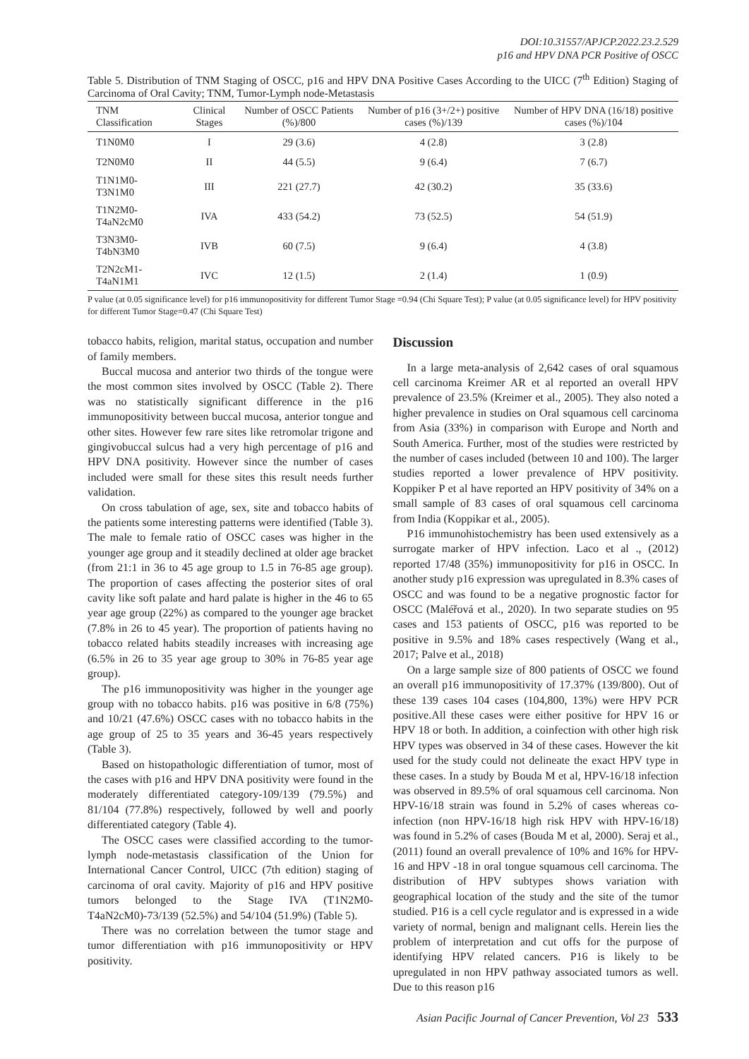DOI:10.31557/APJCP.2022.23.2.529
p16 and HPV DNA PCR Positive of OSCC
Table 5. Distribution of TNM Staging of OSCC, p16 and HPV DNA Positive Cases According to the UICC (7<sup>th</sup> Edition) Staging of Carcinoma of Oral Cavity; TNM, Tumor-Lymph node-Metastasis
| TNM Classification | Clinical Stages | Number of OSCC Patients (%)/800 | Number of p16 (3+/2+) positive cases (%)/139 | Number of HPV DNA (16/18) positive cases (%)/104 |
| --- | --- | --- | --- | --- |
| T1N0M0 | I | 29 (3.6) | 4 (2.8) | 3 (2.8) |
| T2N0M0 | II | 44 (5.5) | 9 (6.4) | 7 (6.7) |
| T1N1M0-T3N1M0 | III | 221 (27.7) | 42 (30.2) | 35 (33.6) |
| T1N2M0-T4aN2cM0 | IVA | 433 (54.2) | 73 (52.5) | 54 (51.9) |
| T3N3M0-T4bN3M0 | IVB | 60 (7.5) | 9 (6.4) | 4 (3.8) |
| T2N2cM1-T4aN1M1 | IVC | 12 (1.5) | 2 (1.4) | 1 (0.9) |
P value (at 0.05 significance level) for p16 immunopositivity for different Tumor Stage =0.94 (Chi Square Test); P value (at 0.05 significance level) for HPV positivity for different Tumor Stage=0.47 (Chi Square Test)
tobacco habits, religion, marital status, occupation and number of family members.
Buccal mucosa and anterior two thirds of the tongue were the most common sites involved by OSCC (Table 2). There was no statistically significant difference in the p16 immunopositivity between buccal mucosa, anterior tongue and other sites. However few rare sites like retromolar trigone and gingivobuccal sulcus had a very high percentage of p16 and HPV DNA positivity. However since the number of cases included were small for these sites this result needs further validation.
On cross tabulation of age, sex, site and tobacco habits of the patients some interesting patterns were identified (Table 3). The male to female ratio of OSCC cases was higher in the younger age group and it steadily declined at older age bracket (from 21:1 in 36 to 45 age group to 1.5 in 76-85 age group). The proportion of cases affecting the posterior sites of oral cavity like soft palate and hard palate is higher in the 46 to 65 year age group (22%) as compared to the younger age bracket (7.8% in 26 to 45 year). The proportion of patients having no tobacco related habits steadily increases with increasing age (6.5% in 26 to 35 year age group to 30% in 76-85 year age group).
The p16 immunopositivity was higher in the younger age group with no tobacco habits. p16 was positive in 6/8 (75%) and 10/21 (47.6%) OSCC cases with no tobacco habits in the age group of 25 to 35 years and 36-45 years respectively (Table 3).
Based on histopathologic differentiation of tumor, most of the cases with p16 and HPV DNA positivity were found in the moderately differentiated category-109/139 (79.5%) and 81/104 (77.8%) respectively, followed by well and poorly differentiated category (Table 4).
The OSCC cases were classified according to the tumor-lymph node-metastasis classification of the Union for International Cancer Control, UICC (7th edition) staging of carcinoma of oral cavity. Majority of p16 and HPV positive tumors belonged to the Stage IVA (T1N2M0-T4aN2cM0)-73/139 (52.5%) and 54/104 (51.9%) (Table 5).
There was no correlation between the tumor stage and tumor differentiation with p16 immunopositivity or HPV positivity.
Discussion
In a large meta-analysis of 2,642 cases of oral squamous cell carcinoma Kreimer AR et al reported an overall HPV prevalence of 23.5% (Kreimer et al., 2005). They also noted a higher prevalence in studies on Oral squamous cell carcinoma from Asia (33%) in comparison with Europe and North and South America. Further, most of the studies were restricted by the number of cases included (between 10 and 100). The larger studies reported a lower prevalence of HPV positivity. Koppiker P et al have reported an HPV positivity of 34% on a small sample of 83 cases of oral squamous cell carcinoma from India (Koppikar et al., 2005).
P16 immunohistochemistry has been used extensively as a surrogate marker of HPV infection. Laco et al ., (2012) reported 17/48 (35%) immunopositivity for p16 in OSCC. In another study p16 expression was upregulated in 8.3% cases of OSCC and was found to be a negative prognostic factor for OSCC (Maléřová et al., 2020). In two separate studies on 95 cases and 153 patients of OSCC, p16 was reported to be positive in 9.5% and 18% cases respectively (Wang et al., 2017; Palve et al., 2018)
On a large sample size of 800 patients of OSCC we found an overall p16 immunopositivity of 17.37% (139/800). Out of these 139 cases 104 cases (104,800, 13%) were HPV PCR positive.All these cases were either positive for HPV 16 or HPV 18 or both. In addition, a coinfection with other high risk HPV types was observed in 34 of these cases. However the kit used for the study could not delineate the exact HPV type in these cases. In a study by Bouda M et al, HPV-16/18 infection was observed in 89.5% of oral squamous cell carcinoma. Non HPV-16/18 strain was found in 5.2% of cases whereas co-infection (non HPV-16/18 high risk HPV with HPV-16/18) was found in 5.2% of cases (Bouda M et al, 2000). Seraj et al., (2011) found an overall prevalence of 10% and 16% for HPV-16 and HPV -18 in oral tongue squamous cell carcinoma. The distribution of HPV subtypes shows variation with geographical location of the study and the site of the tumor studied. P16 is a cell cycle regulator and is expressed in a wide variety of normal, benign and malignant cells. Herein lies the problem of interpretation and cut offs for the purpose of identifying HPV related cancers. P16 is likely to be upregulated in non HPV pathway associated tumors as well. Due to this reason p16
Asian Pacific Journal of Cancer Prevention, Vol 23 533